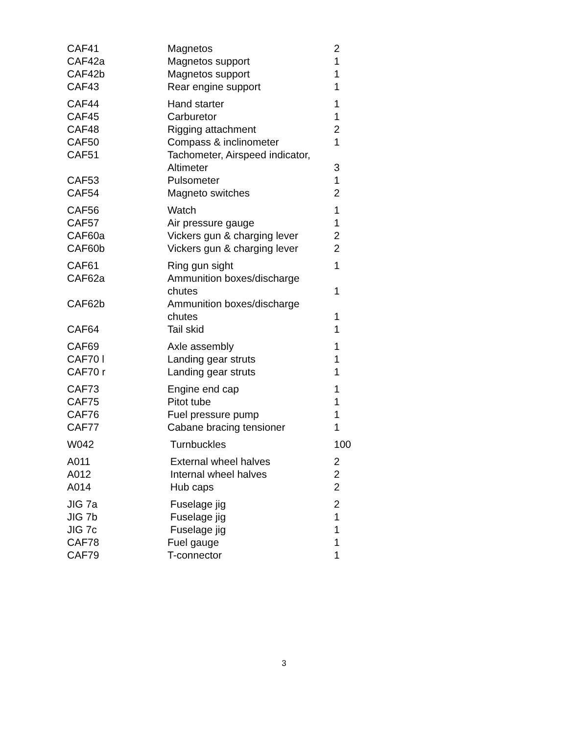| CAF41 | Magnetos | 2 |
| CAF42a | Magnetos support | 1 |
| CAF42b | Magnetos support | 1 |
| CAF43 | Rear engine support | 1 |
| CAF44 | Hand starter | 1 |
| CAF45 | Carburetor | 1 |
| CAF48 | Rigging attachment | 2 |
| CAF50 | Compass & inclinometer | 1 |
| CAF51 | Tachometer, Airspeed indicator, Altimeter | 3 |
| CAF53 | Pulsometer | 1 |
| CAF54 | Magneto switches | 2 |
| CAF56 | Watch | 1 |
| CAF57 | Air pressure gauge | 1 |
| CAF60a | Vickers gun & charging lever | 2 |
| CAF60b | Vickers gun & charging lever | 2 |
| CAF61 | Ring gun sight | 1 |
| CAF62a | Ammunition boxes/discharge chutes | 1 |
| CAF62b | Ammunition boxes/discharge chutes | 1 |
| CAF64 | Tail skid | 1 |
| CAF69 | Axle assembly | 1 |
| CAF70 l | Landing gear struts | 1 |
| CAF70 r | Landing gear struts | 1 |
| CAF73 | Engine end cap | 1 |
| CAF75 | Pitot tube | 1 |
| CAF76 | Fuel pressure pump | 1 |
| CAF77 | Cabane bracing tensioner | 1 |
| W042 | Turnbuckles | 100 |
| A011 | External wheel halves | 2 |
| A012 | Internal wheel halves | 2 |
| A014 | Hub caps | 2 |
| JIG 7a | Fuselage jig | 2 |
| JIG 7b | Fuselage jig | 1 |
| JIG 7c | Fuselage jig | 1 |
| CAF78 | Fuel gauge | 1 |
| CAF79 | T-connector | 1 |
3